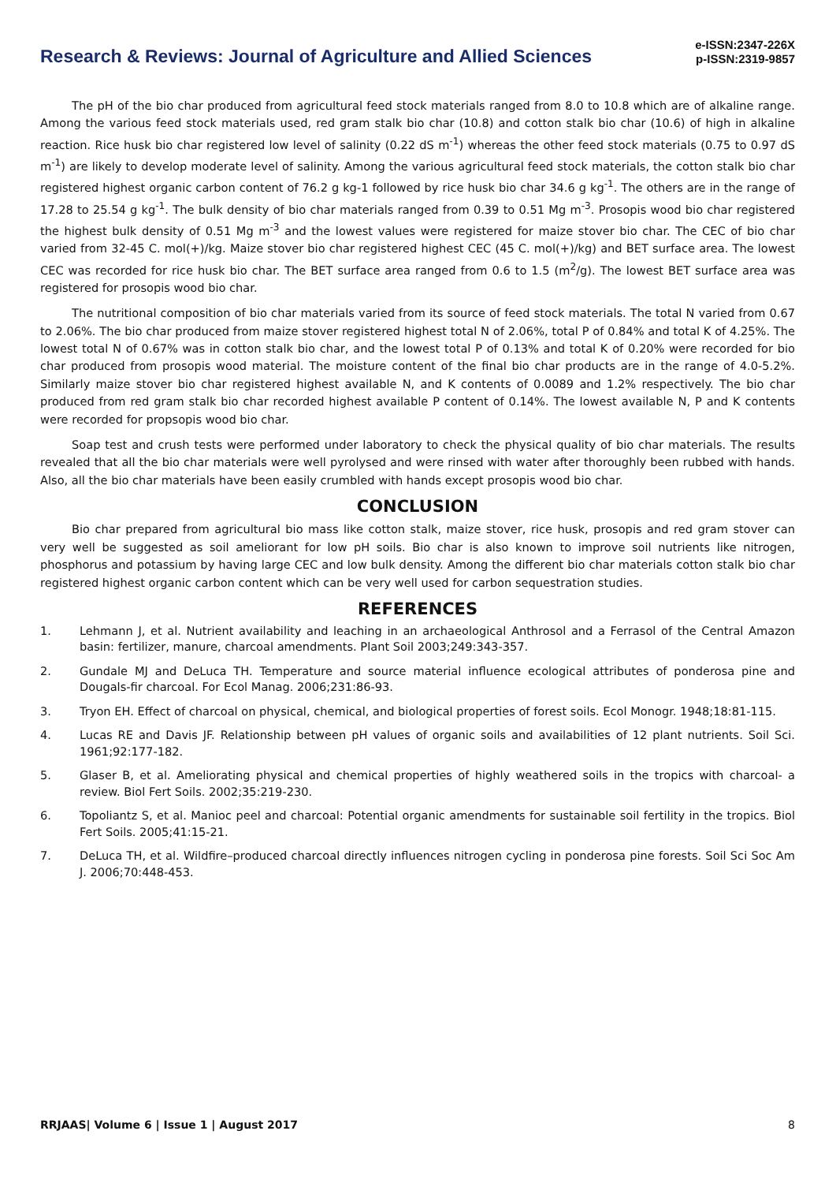Research & Reviews: Journal of Agriculture and Allied Sciences
e-ISSN:2347-226X
p-ISSN:2319-9857
The pH of the bio char produced from agricultural feed stock materials ranged from 8.0 to 10.8 which are of alkaline range. Among the various feed stock materials used, red gram stalk bio char (10.8) and cotton stalk bio char (10.6) of high in alkaline reaction. Rice husk bio char registered low level of salinity (0.22 dS m<sup>-1</sup>) whereas the other feed stock materials (0.75 to 0.97 dS m<sup>-1</sup>) are likely to develop moderate level of salinity. Among the various agricultural feed stock materials, the cotton stalk bio char registered highest organic carbon content of 76.2 g kg-1 followed by rice husk bio char 34.6 g kg<sup>-1</sup>. The others are in the range of 17.28 to 25.54 g kg<sup>-1</sup>. The bulk density of bio char materials ranged from 0.39 to 0.51 Mg m<sup>-3</sup>. Prosopis wood bio char registered the highest bulk density of 0.51 Mg m<sup>-3</sup> and the lowest values were registered for maize stover bio char. The CEC of bio char varied from 32-45 C. mol(+)/kg. Maize stover bio char registered highest CEC (45 C. mol(+)/kg) and BET surface area. The lowest CEC was recorded for rice husk bio char. The BET surface area ranged from 0.6 to 1.5 (m<sup>2</sup>/g). The lowest BET surface area was registered for prosopis wood bio char.
The nutritional composition of bio char materials varied from its source of feed stock materials. The total N varied from 0.67 to 2.06%. The bio char produced from maize stover registered highest total N of 2.06%, total P of 0.84% and total K of 4.25%. The lowest total N of 0.67% was in cotton stalk bio char, and the lowest total P of 0.13% and total K of 0.20% were recorded for bio char produced from prosopis wood material. The moisture content of the final bio char products are in the range of 4.0-5.2%. Similarly maize stover bio char registered highest available N, and K contents of 0.0089 and 1.2% respectively. The bio char produced from red gram stalk bio char recorded highest available P content of 0.14%. The lowest available N, P and K contents were recorded for propsopis wood bio char.
Soap test and crush tests were performed under laboratory to check the physical quality of bio char materials. The results revealed that all the bio char materials were well pyrolysed and were rinsed with water after thoroughly been rubbed with hands. Also, all the bio char materials have been easily crumbled with hands except prosopis wood bio char.
CONCLUSION
Bio char prepared from agricultural bio mass like cotton stalk, maize stover, rice husk, prosopis and red gram stover can very well be suggested as soil ameliorant for low pH soils. Bio char is also known to improve soil nutrients like nitrogen, phosphorus and potassium by having large CEC and low bulk density. Among the different bio char materials cotton stalk bio char registered highest organic carbon content which can be very well used for carbon sequestration studies.
REFERENCES
1. Lehmann J, et al. Nutrient availability and leaching in an archaeological Anthrosol and a Ferrasol of the Central Amazon basin: fertilizer, manure, charcoal amendments. Plant Soil 2003;249:343-357.
2. Gundale MJ and DeLuca TH. Temperature and source material influence ecological attributes of ponderosa pine and Dougals-fir charcoal. For Ecol Manag. 2006;231:86-93.
3. Tryon EH. Effect of charcoal on physical, chemical, and biological properties of forest soils. Ecol Monogr. 1948;18:81-115.
4. Lucas RE and Davis JF. Relationship between pH values of organic soils and availabilities of 12 plant nutrients. Soil Sci. 1961;92:177-182.
5. Glaser B, et al. Ameliorating physical and chemical properties of highly weathered soils in the tropics with charcoal- a review. Biol Fert Soils. 2002;35:219-230.
6. Topoliantz S, et al. Manioc peel and charcoal: Potential organic amendments for sustainable soil fertility in the tropics. Biol Fert Soils. 2005;41:15-21.
7. DeLuca TH, et al. Wildfire–produced charcoal directly influences nitrogen cycling in ponderosa pine forests. Soil Sci Soc Am J. 2006;70:448-453.
RRJAAS| Volume 6 | Issue 1 | August 2017 8